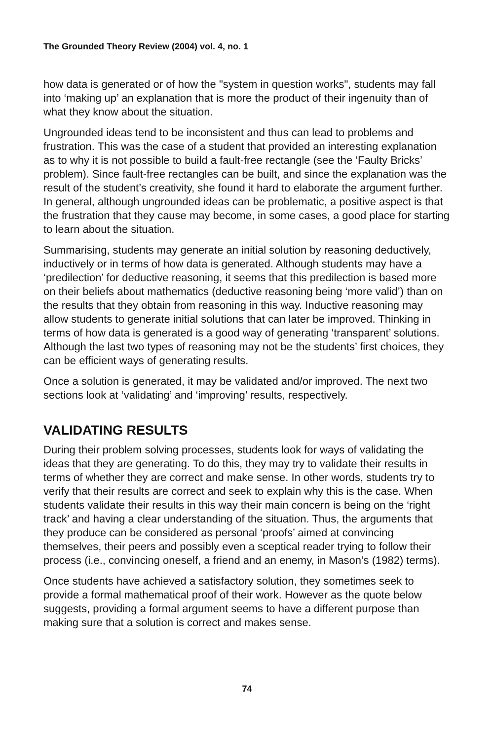The Grounded Theory Review (2004) vol. 4, no. 1
how data is generated or of how the "system in question works", students may fall into ‘making up’ an explanation that is more the product of their ingenuity than of what they know about the situation.
Ungrounded ideas tend to be inconsistent and thus can lead to problems and frustration. This was the case of a student that provided an interesting explanation as to why it is not possible to build a fault-free rectangle (see the ‘Faulty Bricks’ problem). Since fault-free rectangles can be built, and since the explanation was the result of the student’s creativity, she found it hard to elaborate the argument further. In general, although ungrounded ideas can be problematic, a positive aspect is that the frustration that they cause may become, in some cases, a good place for starting to learn about the situation.
Summarising, students may generate an initial solution by reasoning deductively, inductively or in terms of how data is generated. Although students may have a ‘predilection’ for deductive reasoning, it seems that this predilection is based more on their beliefs about mathematics (deductive reasoning being ‘more valid’) than on the results that they obtain from reasoning in this way. Inductive reasoning may allow students to generate initial solutions that can later be improved. Thinking in terms of how data is generated is a good way of generating ‘transparent’ solutions. Although the last two types of reasoning may not be the students’ first choices, they can be efficient ways of generating results.
Once a solution is generated, it may be validated and/or improved. The next two sections look at ‘validating’ and ‘improving’ results, respectively.
VALIDATING RESULTS
During their problem solving processes, students look for ways of validating the ideas that they are generating. To do this, they may try to validate their results in terms of whether they are correct and make sense. In other words, students try to verify that their results are correct and seek to explain why this is the case. When students validate their results in this way their main concern is being on the ‘right track’ and having a clear understanding of the situation. Thus, the arguments that they produce can be considered as personal ‘proofs’ aimed at convincing themselves, their peers and possibly even a sceptical reader trying to follow their process (i.e., convincing oneself, a friend and an enemy, in Mason’s (1982) terms).
Once students have achieved a satisfactory solution, they sometimes seek to provide a formal mathematical proof of their work. However as the quote below suggests, providing a formal argument seems to have a different purpose than making sure that a solution is correct and makes sense.
74